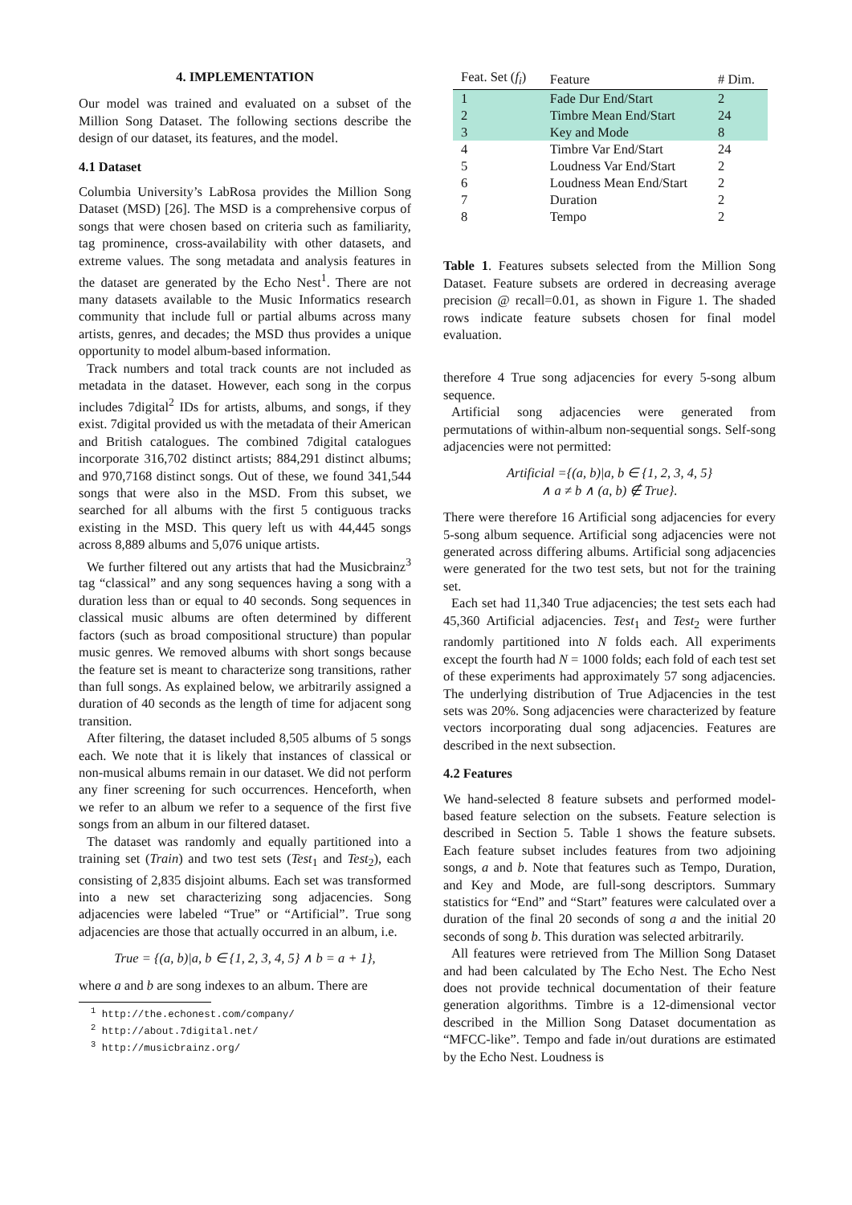4. IMPLEMENTATION
Our model was trained and evaluated on a subset of the Million Song Dataset. The following sections describe the design of our dataset, its features, and the model.
4.1 Dataset
Columbia University’s LabRosa provides the Million Song Dataset (MSD) [26]. The MSD is a comprehensive corpus of songs that were chosen based on criteria such as familiarity, tag prominence, cross-availability with other datasets, and extreme values. The song metadata and analysis features in the dataset are generated by the Echo Nest<sup>1</sup>. There are not many datasets available to the Music Informatics research community that include full or partial albums across many artists, genres, and decades; the MSD thus provides a unique opportunity to model album-based information.
Track numbers and total track counts are not included as metadata in the dataset. However, each song in the corpus includes 7digital<sup>2</sup> IDs for artists, albums, and songs, if they exist. 7digital provided us with the metadata of their American and British catalogues. The combined 7digital catalogues incorporate 316,702 distinct artists; 884,291 distinct albums; and 970,7168 distinct songs. Out of these, we found 341,544 songs that were also in the MSD. From this subset, we searched for all albums with the first 5 contiguous tracks existing in the MSD. This query left us with 44,445 songs across 8,889 albums and 5,076 unique artists.
We further filtered out any artists that had the Musicbrainz<sup>3</sup> tag “classical” and any song sequences having a song with a duration less than or equal to 40 seconds. Song sequences in classical music albums are often determined by different factors (such as broad compositional structure) than popular music genres. We removed albums with short songs because the feature set is meant to characterize song transitions, rather than full songs. As explained below, we arbitrarily assigned a duration of 40 seconds as the length of time for adjacent song transition.
After filtering, the dataset included 8,505 albums of 5 songs each. We note that it is likely that instances of classical or non-musical albums remain in our dataset. We did not perform any finer screening for such occurrences. Henceforth, when we refer to an album we refer to a sequence of the first five songs from an album in our filtered dataset.
The dataset was randomly and equally partitioned into a training set (Train) and two test sets (Test<sub>1</sub> and Test<sub>2</sub>), each consisting of 2,835 disjoint albums. Each set was transformed into a new set characterizing song adjacencies. Song adjacencies were labeled “True” or “Artificial”. True song adjacencies are those that actually occurred in an album, i.e.
True = {(a, b)|a, b ∈ {1, 2, 3, 4, 5} ∧ b = a + 1},
where a and b are song indexes to an album. There are
<sup>1</sup> http://the.echonest.com/company/
<sup>2</sup> http://about.7digital.net/
<sup>3</sup> http://musicbrainz.org/
| Feat. Set ( f<sub>i</sub> ) | Feature | # Dim. |
| --- | --- | --- |
| 1 | Fade Dur End/Start | 2 |
| 2 | Timbre Mean End/Start | 24 |
| 3 | Key and Mode | 8 |
| 4 | Timbre Var End/Start | 24 |
| 5 | Loudness Var End/Start | 2 |
| 6 | Loudness Mean End/Start | 2 |
| 7 | Duration | 2 |
| 8 | Tempo | 2 |
Table 1. Features subsets selected from the Million Song Dataset. Feature subsets are ordered in decreasing average precision @ recall=0.01, as shown in Figure 1. The shaded rows indicate feature subsets chosen for final model evaluation.
therefore 4 True song adjacencies for every 5-song album sequence.
Artificial song adjacencies were generated from permutations of within-album non-sequential songs. Self-song adjacencies were not permitted:
Artificial ={(a, b)|a, b ∈ {1, 2, 3, 4, 5}
∧ a ≠ b ∧ (a, b) ∉ True}.
There were therefore 16 Artificial song adjacencies for every 5-song album sequence. Artificial song adjacencies were not generated across differing albums. Artificial song adjacencies were generated for the two test sets, but not for the training set.
Each set had 11,340 True adjacencies; the test sets each had 45,360 Artificial adjacencies. Test<sub>1</sub> and Test<sub>2</sub> were further randomly partitioned into N folds each. All experiments except the fourth had N = 1000 folds; each fold of each test set of these experiments had approximately 57 song adjacencies. The underlying distribution of True Adjacencies in the test sets was 20%. Song adjacencies were characterized by feature vectors incorporating dual song adjacencies. Features are described in the next subsection.
4.2 Features
We hand-selected 8 feature subsets and performed model-based feature selection on the subsets. Feature selection is described in Section 5. Table 1 shows the feature subsets. Each feature subset includes features from two adjoining songs, a and b. Note that features such as Tempo, Duration, and Key and Mode, are full-song descriptors. Summary statistics for “End” and “Start” features were calculated over a duration of the final 20 seconds of song a and the initial 20 seconds of song b. This duration was selected arbitrarily.
All features were retrieved from The Million Song Dataset and had been calculated by The Echo Nest. The Echo Nest does not provide technical documentation of their feature generation algorithms. Timbre is a 12-dimensional vector described in the Million Song Dataset documentation as “MFCC-like”. Tempo and fade in/out durations are estimated by the Echo Nest. Loudness is